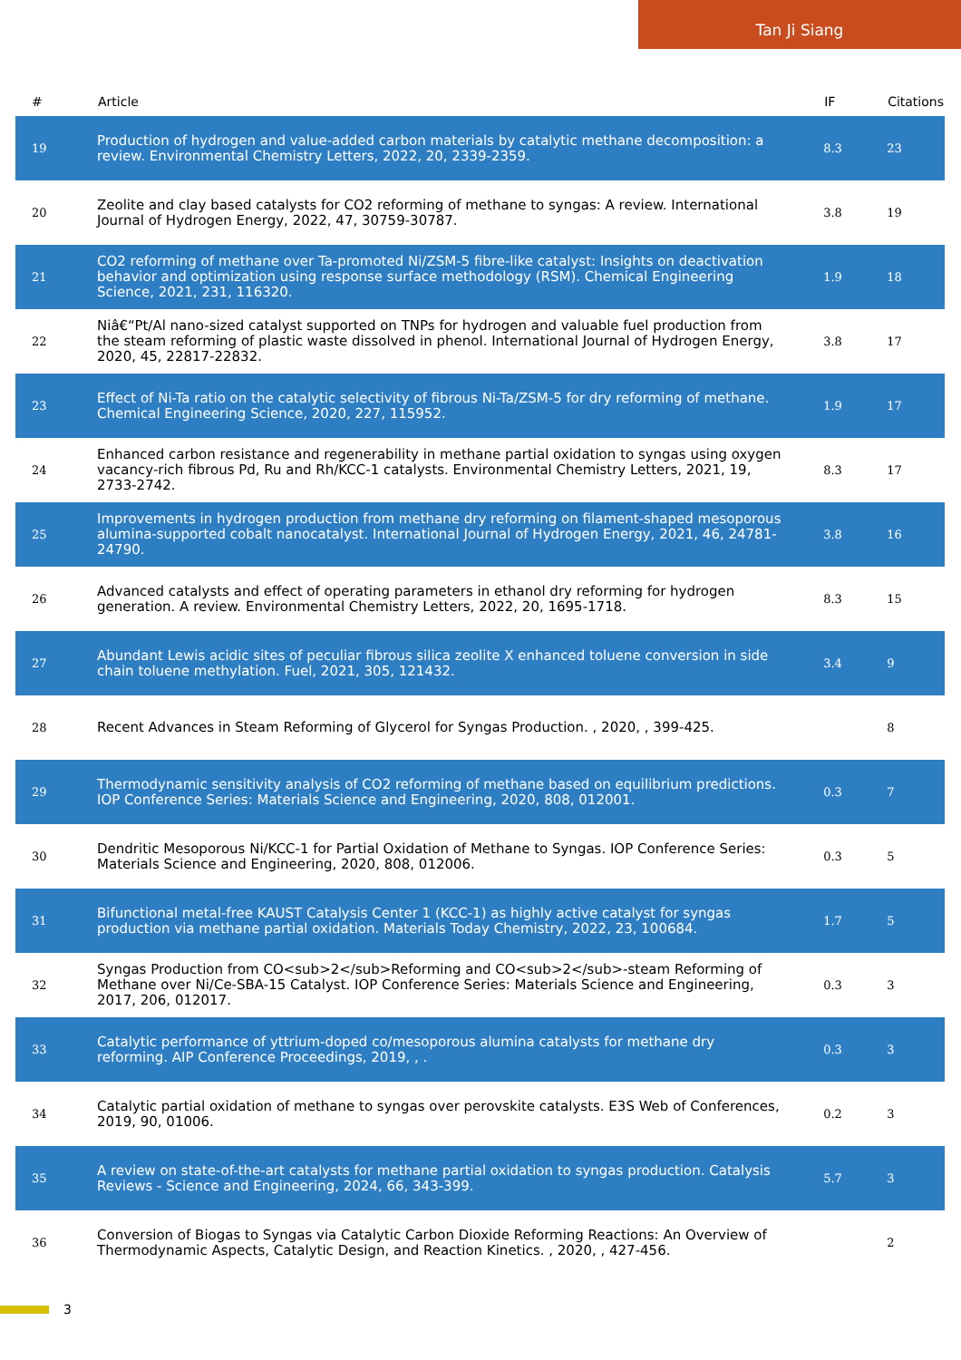Tan Ji Siang
| # | Article | IF | Citations |
| --- | --- | --- | --- |
| 19 | Production of hydrogen and value-added carbon materials by catalytic methane decomposition: a review. Environmental Chemistry Letters, 2022, 20, 2339-2359. | 8.3 | 23 |
| 20 | Zeolite and clay based catalysts for CO2 reforming of methane to syngas: A review. International Journal of Hydrogen Energy, 2022, 47, 30759-30787. | 3.8 | 19 |
| 21 | CO2 reforming of methane over Ta-promoted Ni/ZSM-5 fibre-like catalyst: Insights on deactivation behavior and optimization using response surface methodology (RSM). Chemical Engineering Science, 2021, 231, 116320. | 1.9 | 18 |
| 22 | Niâ€“Pt/Al nano-sized catalyst supported on TNPs for hydrogen and valuable fuel production from the steam reforming of plastic waste dissolved in phenol. International Journal of Hydrogen Energy, 2020, 45, 22817-22832. | 3.8 | 17 |
| 23 | Effect of Ni-Ta ratio on the catalytic selectivity of fibrous Ni-Ta/ZSM-5 for dry reforming of methane. Chemical Engineering Science, 2020, 227, 115952. | 1.9 | 17 |
| 24 | Enhanced carbon resistance and regenerability in methane partial oxidation to syngas using oxygen vacancy-rich fibrous Pd, Ru and Rh/KCC-1 catalysts. Environmental Chemistry Letters, 2021, 19, 2733-2742. | 8.3 | 17 |
| 25 | Improvements in hydrogen production from methane dry reforming on filament-shaped mesoporous alumina-supported cobalt nanocatalyst. International Journal of Hydrogen Energy, 2021, 46, 24781-24790. | 3.8 | 16 |
| 26 | Advanced catalysts and effect of operating parameters in ethanol dry reforming for hydrogen generation. A review. Environmental Chemistry Letters, 2022, 20, 1695-1718. | 8.3 | 15 |
| 27 | Abundant Lewis acidic sites of peculiar fibrous silica zeolite X enhanced toluene conversion in side chain toluene methylation. Fuel, 2021, 305, 121432. | 3.4 | 9 |
| 28 | Recent Advances in Steam Reforming of Glycerol for Syngas Production. , 2020, , 399-425. | | 8 |
| 29 | Thermodynamic sensitivity analysis of CO2 reforming of methane based on equilibrium predictions. IOP Conference Series: Materials Science and Engineering, 2020, 808, 012001. | 0.3 | 7 |
| 30 | Dendritic Mesoporous Ni/KCC-1 for Partial Oxidation of Methane to Syngas. IOP Conference Series: Materials Science and Engineering, 2020, 808, 012006. | 0.3 | 5 |
| 31 | Bifunctional metal-free KAUST Catalysis Center 1 (KCC-1) as highly active catalyst for syngas production via methane partial oxidation. Materials Today Chemistry, 2022, 23, 100684. | 1.7 | 5 |
| 32 | Syngas Production from CO<sub>2</sub>Reforming and CO<sub>2</sub>-steam Reforming of Methane over Ni/Ce-SBA-15 Catalyst. IOP Conference Series: Materials Science and Engineering, 2017, 206, 012017. | 0.3 | 3 |
| 33 | Catalytic performance of yttrium-doped co/mesoporous alumina catalysts for methane dry reforming. AIP Conference Proceedings, 2019, , . | 0.3 | 3 |
| 34 | Catalytic partial oxidation of methane to syngas over perovskite catalysts. E3S Web of Conferences, 2019, 90, 01006. | 0.2 | 3 |
| 35 | A review on state-of-the-art catalysts for methane partial oxidation to syngas production. Catalysis Reviews - Science and Engineering, 2024, 66, 343-399. | 5.7 | 3 |
| 36 | Conversion of Biogas to Syngas via Catalytic Carbon Dioxide Reforming Reactions: An Overview of Thermodynamic Aspects, Catalytic Design, and Reaction Kinetics. , 2020, , 427-456. | | 2 |
3